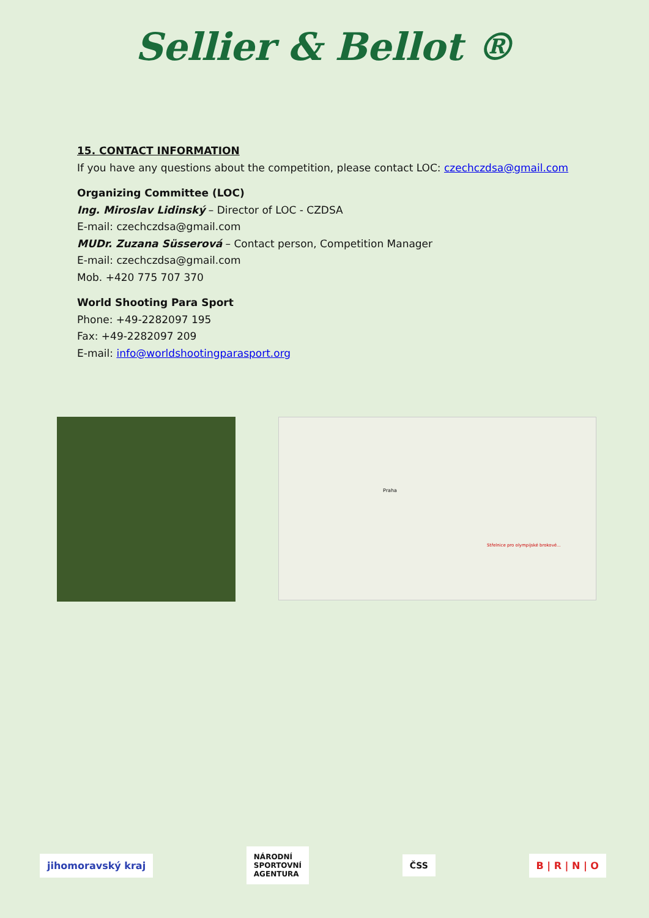Sellier & Bellot ®
15. CONTACT INFORMATION
If you have any questions about the competition, please contact LOC: czechczdsa@gmail.com
Organizing Committee (LOC)
Ing. Miroslav Lidinský – Director of LOC - CZDSA
E-mail: czechczdsa@gmail.com
MUDr. Zuzana Süsserová – Contact person, Competition Manager
E-mail: czechczdsa@gmail.com
Mob. +420 775 707 370
World Shooting Para Sport
Phone: +49-2282097 195
Fax: +49-2282097 209
E-mail: info@worldshootingparasport.org
Praha
Střelnice pro olympijské brokové...
jihomoravský kraj
NÁRODNÍ
SPORTOVNÍ
AGENTURA
ČSS B | R | N | O